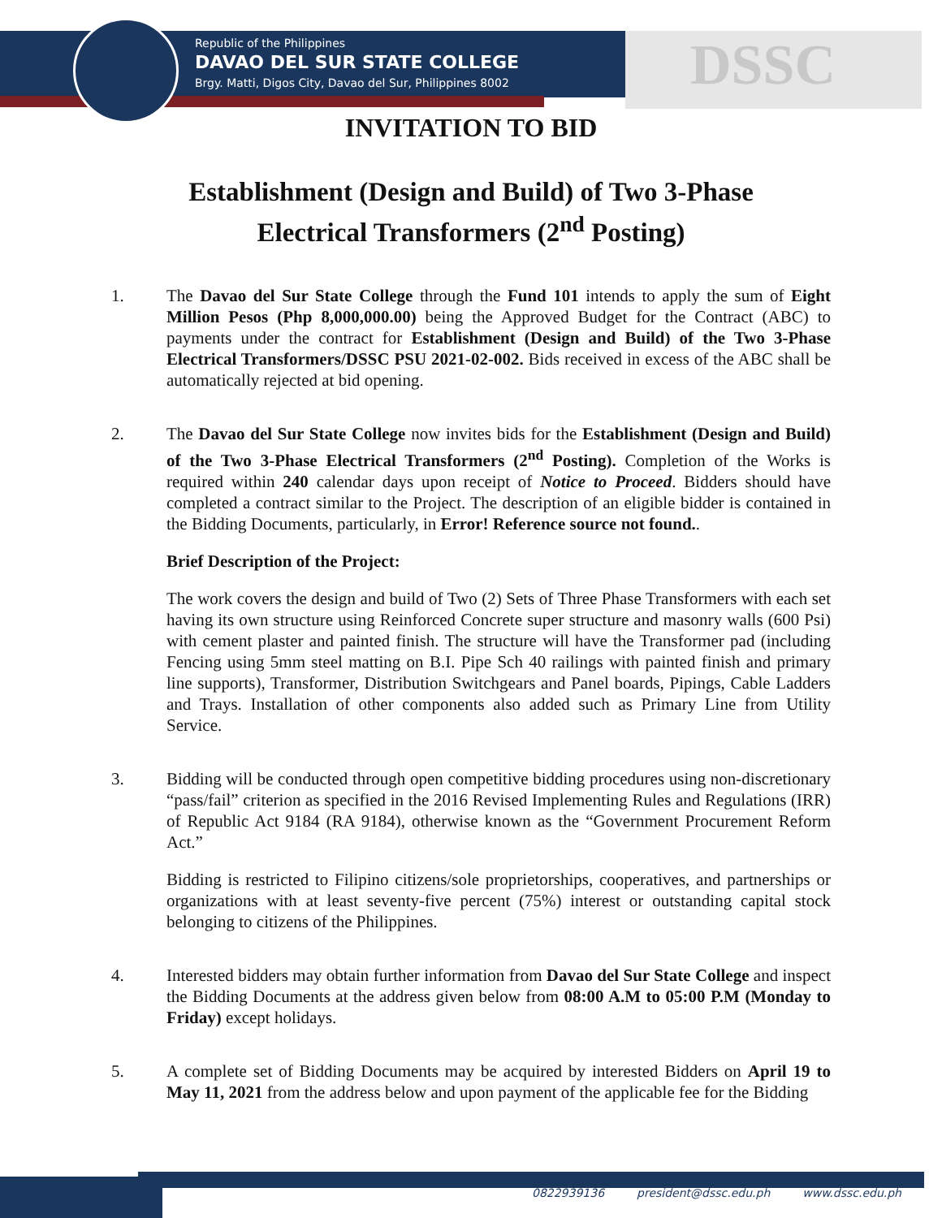Republic of the Philippines
DAVAO DEL SUR STATE COLLEGE
Brgy. Matti, Digos City, Davao del Sur, Philippines 8002
DSSC
INVITATION TO BID
Establishment (Design and Build) of Two 3-Phase
Electrical Transformers (2<sup>nd</sup> Posting)
1. The Davao del Sur State College through the Fund 101 intends to apply the sum of Eight Million Pesos (Php 8,000,000.00) being the Approved Budget for the Contract (ABC) to payments under the contract for Establishment (Design and Build) of the Two 3-Phase Electrical Transformers/DSSC PSU 2021-02-002. Bids received in excess of the ABC shall be automatically rejected at bid opening.
2. The Davao del Sur State College now invites bids for the Establishment (Design and Build) of the Two 3-Phase Electrical Transformers (2<sup>nd</sup> Posting). Completion of the Works is required within 240 calendar days upon receipt of Notice to Proceed. Bidders should have completed a contract similar to the Project. The description of an eligible bidder is contained in the Bidding Documents, particularly, in Error! Reference source not found..
Brief Description of the Project:
The work covers the design and build of Two (2) Sets of Three Phase Transformers with each set having its own structure using Reinforced Concrete super structure and masonry walls (600 Psi) with cement plaster and painted finish. The structure will have the Transformer pad (including Fencing using 5mm steel matting on B.I. Pipe Sch 40 railings with painted finish and primary line supports), Transformer, Distribution Switchgears and Panel boards, Pipings, Cable Ladders and Trays. Installation of other components also added such as Primary Line from Utility Service.
3. Bidding will be conducted through open competitive bidding procedures using non-discretionary “pass/fail” criterion as specified in the 2016 Revised Implementing Rules and Regulations (IRR) of Republic Act 9184 (RA 9184), otherwise known as the “Government Procurement Reform Act.”
Bidding is restricted to Filipino citizens/sole proprietorships, cooperatives, and partnerships or organizations with at least seventy-five percent (75%) interest or outstanding capital stock belonging to citizens of the Philippines.
4. Interested bidders may obtain further information from Davao del Sur State College and inspect the Bidding Documents at the address given below from 08:00 A.M to 05:00 P.M (Monday to Friday) except holidays.
5. A complete set of Bidding Documents may be acquired by interested Bidders on April 19 to May 11, 2021 from the address below and upon payment of the applicable fee for the Bidding
0822939136 president@dssc.edu.ph www.dssc.edu.ph